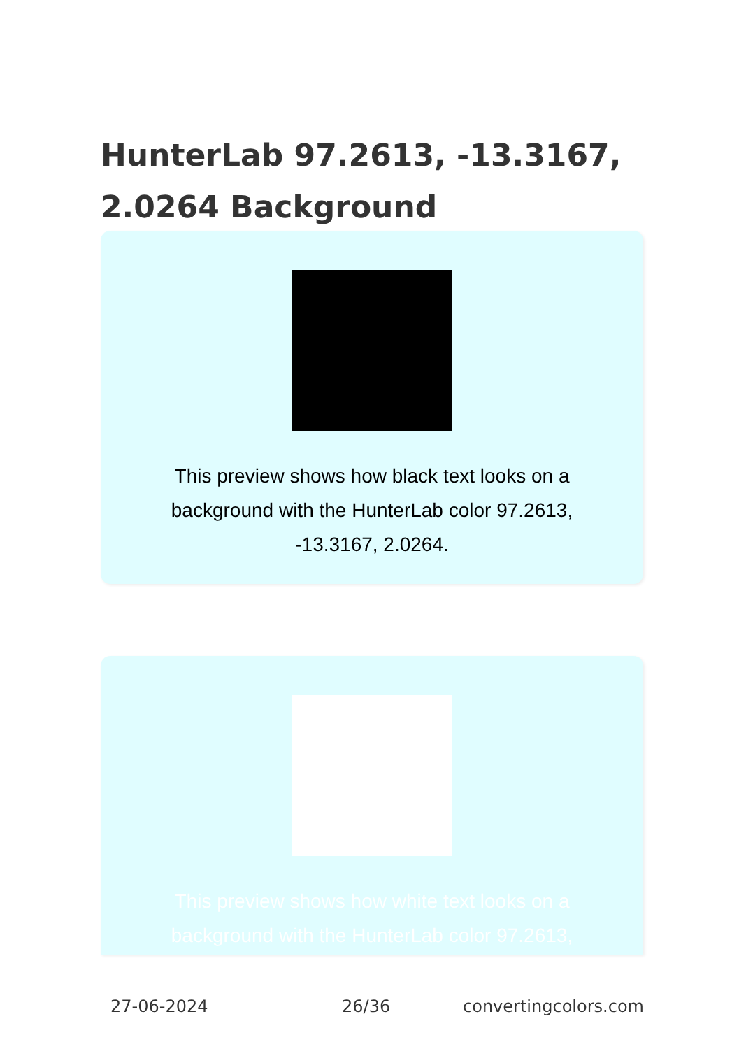HunterLab 97.2613, -13.3167, 2.0264 Background
This preview shows how black text looks on a background with the HunterLab color 97.2613, -13.3167, 2.0264.
This preview shows how white text looks on a background with the HunterLab color 97.2613,
27-06-2024 26/36 convertingcolors.com